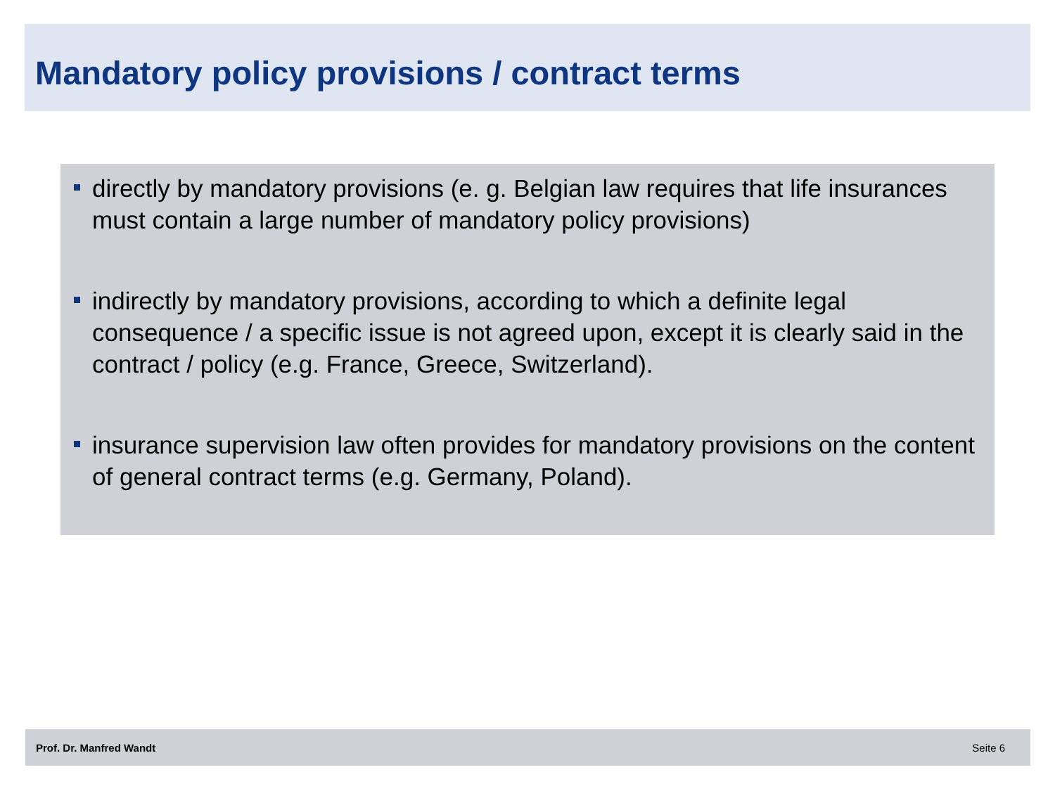Mandatory policy provisions / contract terms
directly by mandatory provisions (e. g. Belgian law requires that life insurances must contain a large number of mandatory policy provisions)
indirectly by mandatory provisions, according to which a definite legal consequence / a specific issue is not agreed upon, except it is clearly said in the contract / policy (e.g. France, Greece, Switzerland).
insurance supervision law often provides for mandatory provisions on the content of general contract terms (e.g. Germany, Poland).
Prof. Dr. Manfred Wandt Seite 6